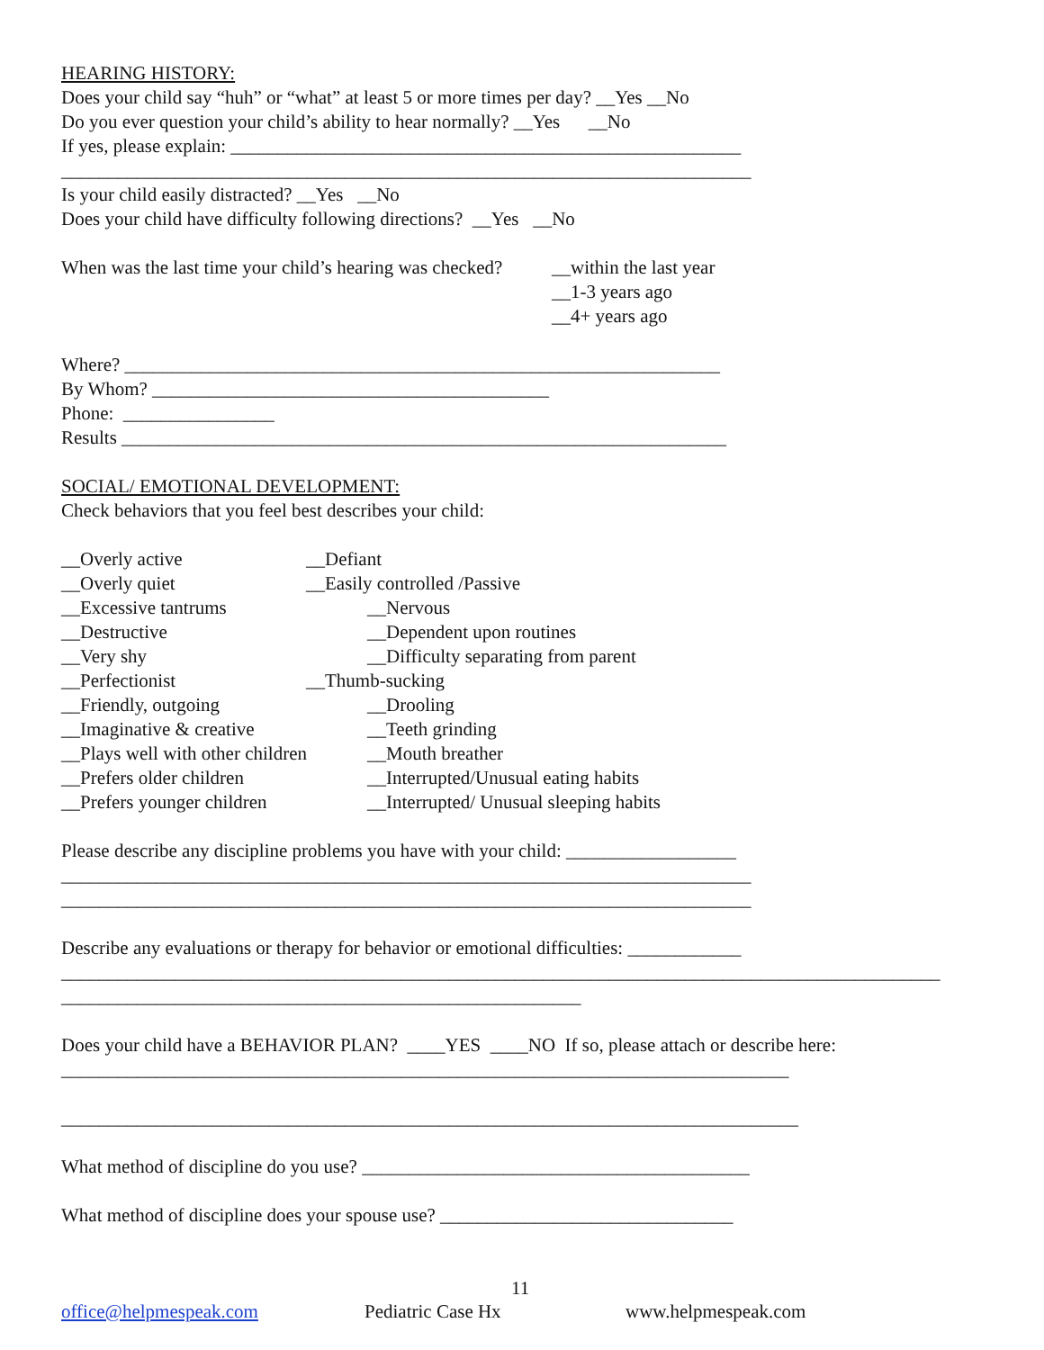HEARING HISTORY:
Does your child say “huh” or “what” at least 5 or more times per day? __Yes __No
Do you ever question your child’s ability to hear normally? __Yes __No
If yes, please explain: ______________________________________________________
_________________________________________________________________________
Is your child easily distracted? __Yes __No
Does your child have difficulty following directions? __Yes __No
When was the last time your child’s hearing was checked? __within the last year
__1-3 years ago
__4+ years ago
Where? _______________________________________________________________
By Whom? __________________________________________
Phone: ________________
Results ________________________________________________________________
SOCIAL/ EMOTIONAL DEVELOPMENT:
Check behaviors that you feel best describes your child:
__Overly active __Defiant
__Overly quiet __Easily controlled /Passive
__Excessive tantrums __Nervous
__Destructive __Dependent upon routines
__Very shy __Difficulty separating from parent
__Perfectionist __Thumb-sucking
__Friendly, outgoing __Drooling
__Imaginative & creative __Teeth grinding
__Plays well with other children __Mouth breather
__Prefers older children __Interrupted/Unusual eating habits
__Prefers younger children __Interrupted/ Unusual sleeping habits
Please describe any discipline problems you have with your child: __________________
_________________________________________________________________________
_________________________________________________________________________
Describe any evaluations or therapy for behavior or emotional difficulties: ____________
_____________________________________________________________________________________________
_______________________________________________________
Does your child have a BEHAVIOR PLAN? ____YES ____NO If so, please attach or describe here:
_____________________________________________________________________________
______________________________________________________________________________
What method of discipline do you use? _________________________________________
What method of discipline does your spouse use? _______________________________
11
office@helpmespeak.com Pediatric Case Hx www.helpmespeak.com